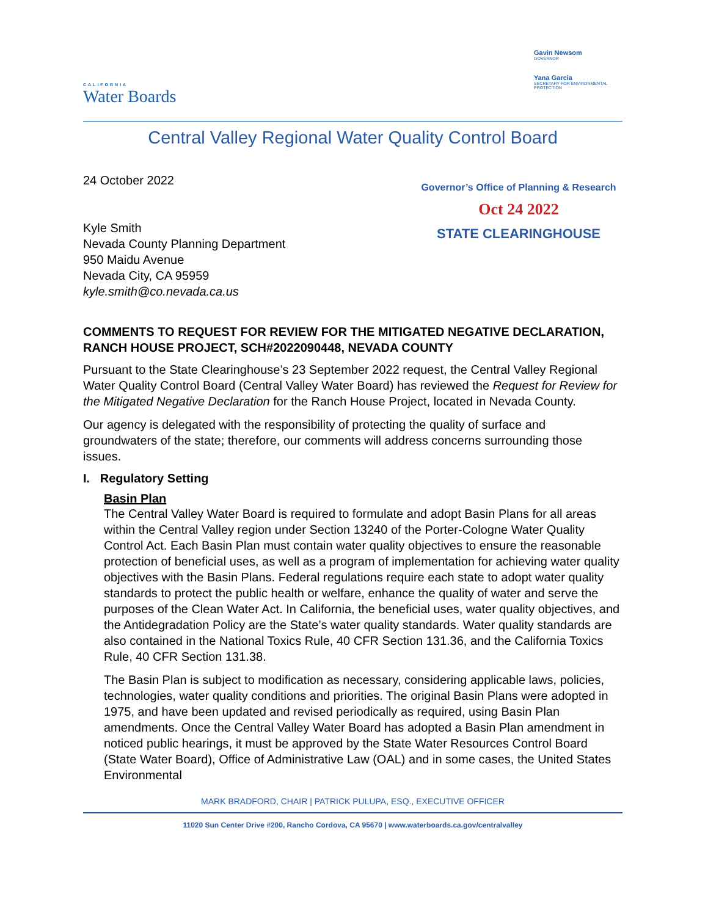CALIFORNIA
Water Boards
Gavin Newsom
GOVERNOR
Yana Garcia
SECRETARY FOR ENVIRONMENTAL PROTECTION
Central Valley Regional Water Quality Control Board
24 October 2022
Kyle Smith
Nevada County Planning Department
950 Maidu Avenue
Nevada City, CA 95959
kyle.smith@co.nevada.ca.us
Governor’s Office of Planning & Research
Oct 24 2022
STATE CLEARINGHOUSE
COMMENTS TO REQUEST FOR REVIEW FOR THE MITIGATED NEGATIVE DECLARATION, RANCH HOUSE PROJECT, SCH#2022090448, NEVADA COUNTY
Pursuant to the State Clearinghouse’s 23 September 2022 request, the Central Valley Regional Water Quality Control Board (Central Valley Water Board) has reviewed the Request for Review for the Mitigated Negative Declaration for the Ranch House Project, located in Nevada County.
Our agency is delegated with the responsibility of protecting the quality of surface and groundwaters of the state; therefore, our comments will address concerns surrounding those issues.
I. Regulatory Setting
Basin Plan
The Central Valley Water Board is required to formulate and adopt Basin Plans for all areas within the Central Valley region under Section 13240 of the Porter-Cologne Water Quality Control Act. Each Basin Plan must contain water quality objectives to ensure the reasonable protection of beneficial uses, as well as a program of implementation for achieving water quality objectives with the Basin Plans. Federal regulations require each state to adopt water quality standards to protect the public health or welfare, enhance the quality of water and serve the purposes of the Clean Water Act. In California, the beneficial uses, water quality objectives, and the Antidegradation Policy are the State’s water quality standards. Water quality standards are also contained in the National Toxics Rule, 40 CFR Section 131.36, and the California Toxics Rule, 40 CFR Section 131.38.
The Basin Plan is subject to modification as necessary, considering applicable laws, policies, technologies, water quality conditions and priorities. The original Basin Plans were adopted in 1975, and have been updated and revised periodically as required, using Basin Plan amendments. Once the Central Valley Water Board has adopted a Basin Plan amendment in noticed public hearings, it must be approved by the State Water Resources Control Board (State Water Board), Office of Administrative Law (OAL) and in some cases, the United States Environmental
MARK BRADFORD, CHAIR | PATRICK PULUPA, ESQ., EXECUTIVE OFFICER
11020 Sun Center Drive #200, Rancho Cordova, CA 95670 | www.waterboards.ca.gov/centralvalley